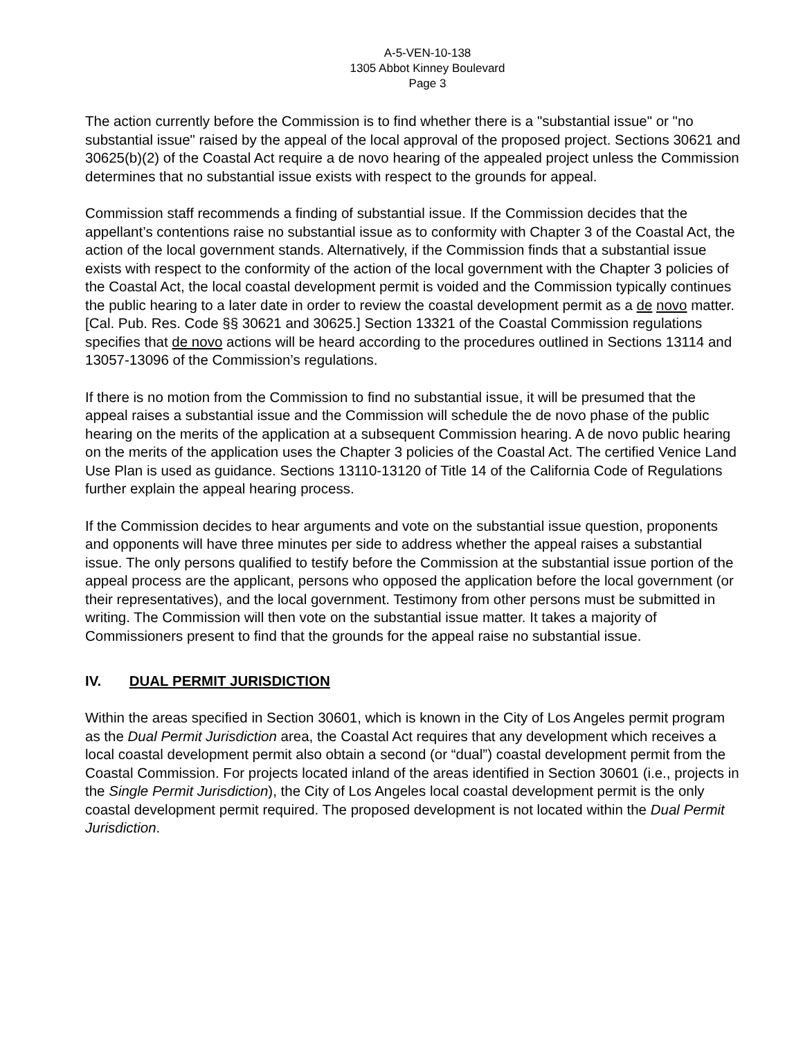A-5-VEN-10-138
1305 Abbot Kinney Boulevard
Page 3
The action currently before the Commission is to find whether there is a "substantial issue" or "no substantial issue" raised by the appeal of the local approval of the proposed project. Sections 30621 and 30625(b)(2) of the Coastal Act require a de novo hearing of the appealed project unless the Commission determines that no substantial issue exists with respect to the grounds for appeal.
Commission staff recommends a finding of substantial issue. If the Commission decides that the appellant’s contentions raise no substantial issue as to conformity with Chapter 3 of the Coastal Act, the action of the local government stands. Alternatively, if the Commission finds that a substantial issue exists with respect to the conformity of the action of the local government with the Chapter 3 policies of the Coastal Act, the local coastal development permit is voided and the Commission typically continues the public hearing to a later date in order to review the coastal development permit as a de novo matter. [Cal. Pub. Res. Code §§ 30621 and 30625.] Section 13321 of the Coastal Commission regulations specifies that de novo actions will be heard according to the procedures outlined in Sections 13114 and 13057-13096 of the Commission’s regulations.
If there is no motion from the Commission to find no substantial issue, it will be presumed that the appeal raises a substantial issue and the Commission will schedule the de novo phase of the public hearing on the merits of the application at a subsequent Commission hearing. A de novo public hearing on the merits of the application uses the Chapter 3 policies of the Coastal Act. The certified Venice Land Use Plan is used as guidance. Sections 13110-13120 of Title 14 of the California Code of Regulations further explain the appeal hearing process.
If the Commission decides to hear arguments and vote on the substantial issue question, proponents and opponents will have three minutes per side to address whether the appeal raises a substantial issue. The only persons qualified to testify before the Commission at the substantial issue portion of the appeal process are the applicant, persons who opposed the application before the local government (or their representatives), and the local government. Testimony from other persons must be submitted in writing. The Commission will then vote on the substantial issue matter. It takes a majority of Commissioners present to find that the grounds for the appeal raise no substantial issue.
IV. DUAL PERMIT JURISDICTION
Within the areas specified in Section 30601, which is known in the City of Los Angeles permit program as the Dual Permit Jurisdiction area, the Coastal Act requires that any development which receives a local coastal development permit also obtain a second (or “dual”) coastal development permit from the Coastal Commission. For projects located inland of the areas identified in Section 30601 (i.e., projects in the Single Permit Jurisdiction), the City of Los Angeles local coastal development permit is the only coastal development permit required. The proposed development is not located within the Dual Permit Jurisdiction.